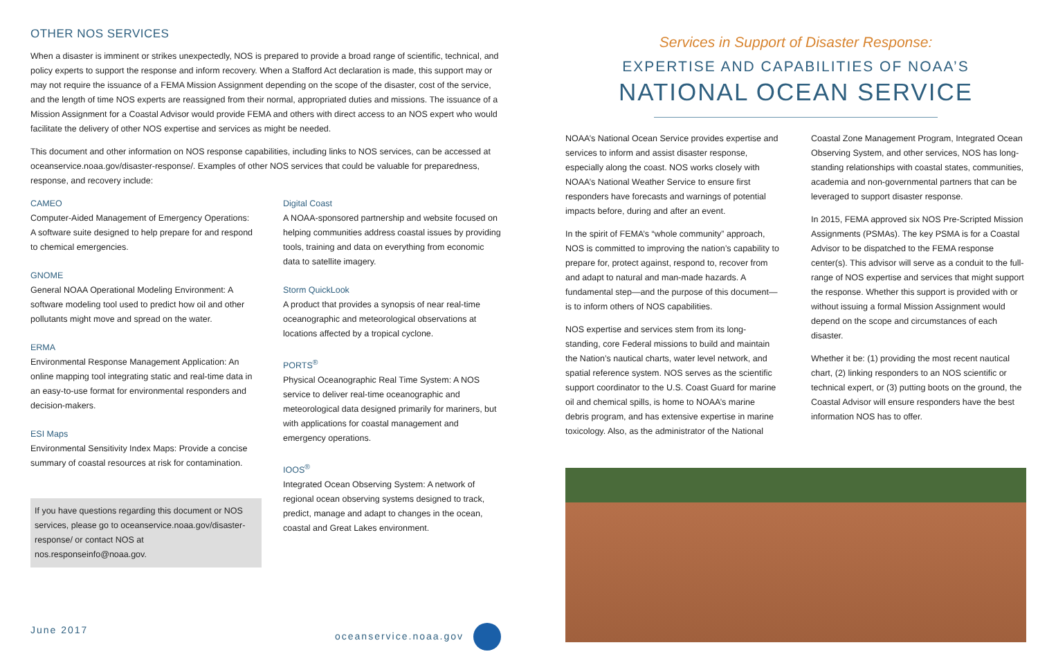OTHER NOS SERVICES
When a disaster is imminent or strikes unexpectedly, NOS is prepared to provide a broad range of scientific, technical, and policy experts to support the response and inform recovery. When a Stafford Act declaration is made, this support may or may not require the issuance of a FEMA Mission Assignment depending on the scope of the disaster, cost of the service, and the length of time NOS experts are reassigned from their normal, appropriated duties and missions. The issuance of a Mission Assignment for a Coastal Advisor would provide FEMA and others with direct access to an NOS expert who would facilitate the delivery of other NOS expertise and services as might be needed.
This document and other information on NOS response capabilities, including links to NOS services, can be accessed at oceanservice.noaa.gov/disaster-response/. Examples of other NOS services that could be valuable for preparedness, response, and recovery include:
CAMEO
Computer-Aided Management of Emergency Operations: A software suite designed to help prepare for and respond to chemical emergencies.
GNOME
General NOAA Operational Modeling Environment: A software modeling tool used to predict how oil and other pollutants might move and spread on the water.
ERMA
Environmental Response Management Application: An online mapping tool integrating static and real-time data in an easy-to-use format for environmental responders and decision-makers.
ESI Maps
Environmental Sensitivity Index Maps: Provide a concise summary of coastal resources at risk for contamination.
If you have questions regarding this document or NOS services, please go to oceanservice.noaa.gov/disaster-response/ or contact NOS at nos.responseinfo@noaa.gov.
Digital Coast
A NOAA-sponsored partnership and website focused on helping communities address coastal issues by providing tools, training and data on everything from economic data to satellite imagery.
Storm QuickLook
A product that provides a synopsis of near real-time oceanographic and meteorological observations at locations affected by a tropical cyclone.
PORTS<sup>®</sup>
Physical Oceanographic Real Time System: A NOS service to deliver real-time oceanographic and meteorological data designed primarily for mariners, but with applications for coastal management and emergency operations.
IOOS<sup>®</sup>
Integrated Ocean Observing System: A network of regional ocean observing systems designed to track, predict, manage and adapt to changes in the ocean, coastal and Great Lakes environment.
June 2017 oceanservice.noaa.gov
Services in Support of Disaster Response:
EXPERTISE AND CAPABILITIES OF NOAA’S
NATIONAL OCEAN SERVICE
NOAA’s National Ocean Service provides expertise and services to inform and assist disaster response, especially along the coast. NOS works closely with NOAA’s National Weather Service to ensure first responders have forecasts and warnings of potential impacts before, during and after an event.
In the spirit of FEMA’s “whole community” approach, NOS is committed to improving the nation’s capability to prepare for, protect against, respond to, recover from and adapt to natural and man-made hazards. A fundamental step—and the purpose of this document—is to inform others of NOS capabilities.
NOS expertise and services stem from its long-standing, core Federal missions to build and maintain the Nation’s nautical charts, water level network, and spatial reference system. NOS serves as the scientific support coordinator to the U.S. Coast Guard for marine oil and chemical spills, is home to NOAA’s marine debris program, and has extensive expertise in marine toxicology. Also, as the administrator of the National
Coastal Zone Management Program, Integrated Ocean Observing System, and other services, NOS has long-standing relationships with coastal states, communities, academia and non-governmental partners that can be leveraged to support disaster response.
In 2015, FEMA approved six NOS Pre-Scripted Mission Assignments (PSMAs). The key PSMA is for a Coastal Advisor to be dispatched to the FEMA response center(s). This advisor will serve as a conduit to the full-range of NOS expertise and services that might support the response. Whether this support is provided with or without issuing a formal Mission Assignment would depend on the scope and circumstances of each disaster.
Whether it be: (1) providing the most recent nautical chart, (2) linking responders to an NOS scientific or technical expert, or (3) putting boots on the ground, the Coastal Advisor will ensure responders have the best information NOS has to offer.